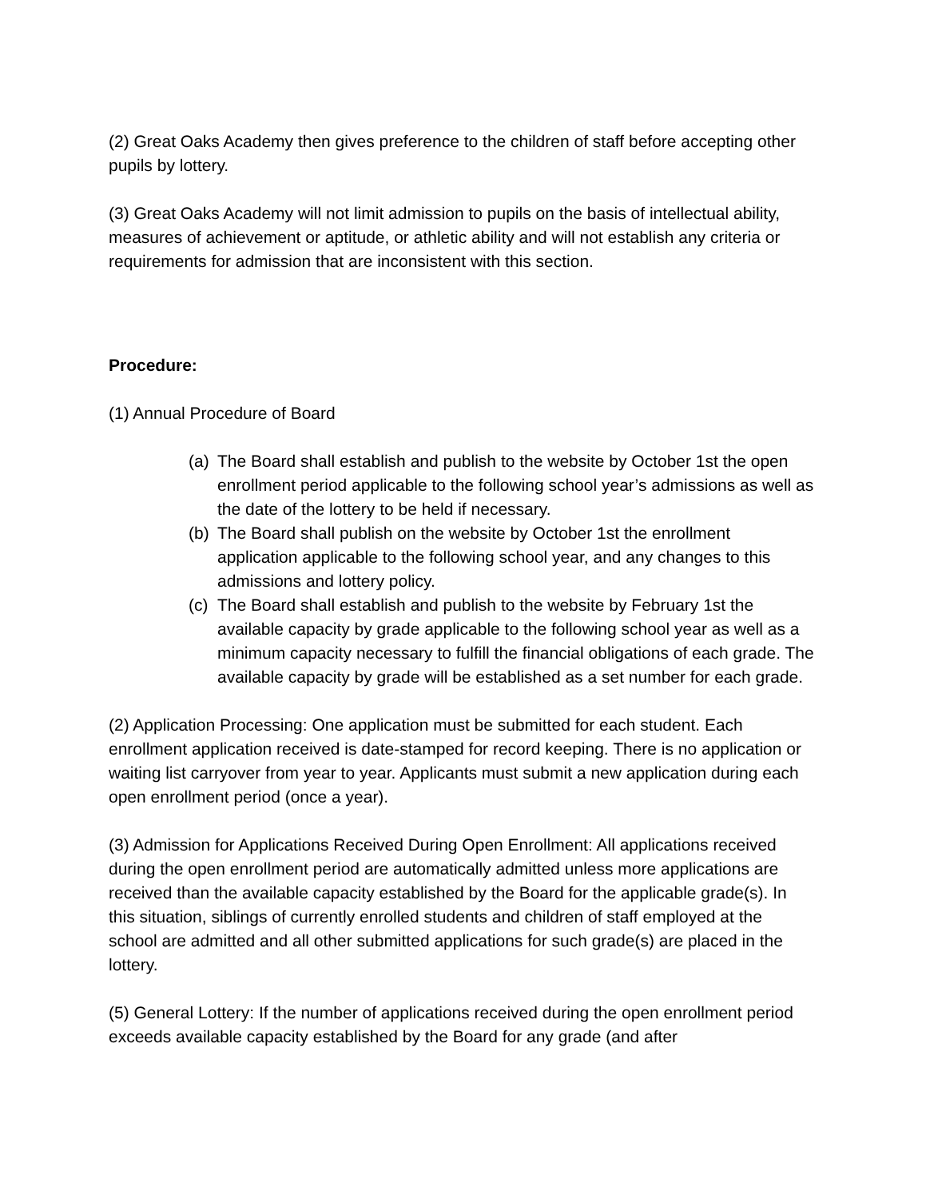(2) Great Oaks Academy then gives preference to the children of staff before accepting other pupils by lottery.
(3) Great Oaks Academy will not limit admission to pupils on the basis of intellectual ability, measures of achievement or aptitude, or athletic ability and will not establish any criteria or requirements for admission that are inconsistent with this section.
Procedure:
(1) Annual Procedure of Board
(a) The Board shall establish and publish to the website by October 1st the open enrollment period applicable to the following school year’s admissions as well as the date of the lottery to be held if necessary.
(b) The Board shall publish on the website by October 1st the enrollment application applicable to the following school year, and any changes to this admissions and lottery policy.
(c) The Board shall establish and publish to the website by February 1st the available capacity by grade applicable to the following school year as well as a minimum capacity necessary to fulfill the financial obligations of each grade. The available capacity by grade will be established as a set number for each grade.
(2) Application Processing: One application must be submitted for each student. Each enrollment application received is date-stamped for record keeping. There is no application or waiting list carryover from year to year. Applicants must submit a new application during each open enrollment period (once a year).
(3) Admission for Applications Received During Open Enrollment: All applications received during the open enrollment period are automatically admitted unless more applications are received than the available capacity established by the Board for the applicable grade(s). In this situation, siblings of currently enrolled students and children of staff employed at the school are admitted and all other submitted applications for such grade(s) are placed in the lottery.
(5) General Lottery: If the number of applications received during the open enrollment period exceeds available capacity established by the Board for any grade (and after